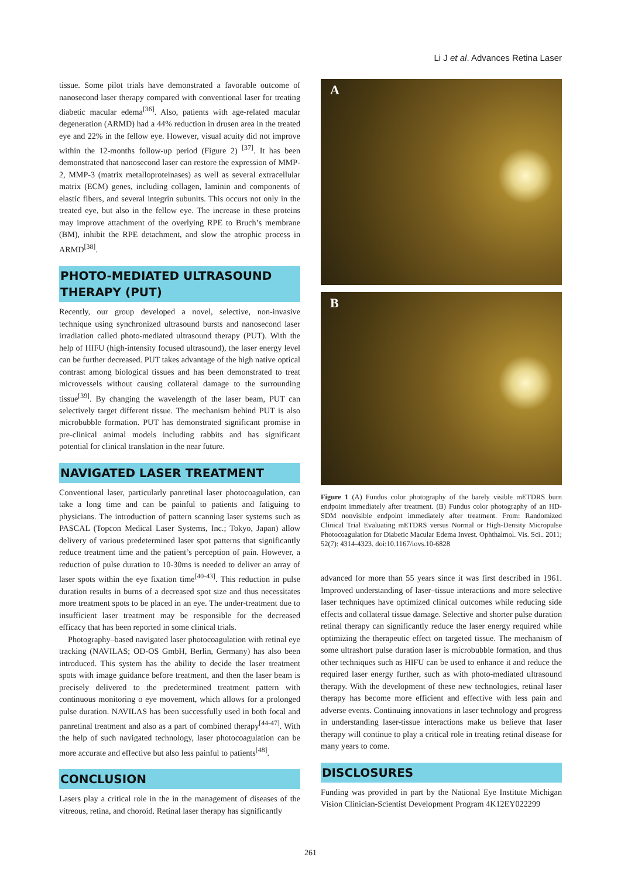Li J et al. Advances Retina Laser
tissue. Some pilot trials have demonstrated a favorable outcome of nanosecond laser therapy compared with conventional laser for treating diabetic macular edema<sup>[36]</sup>. Also, patients with age-related macular degeneration (ARMD) had a 44% reduction in drusen area in the treated eye and 22% in the fellow eye. However, visual acuity did not improve within the 12-months follow-up period (Figure 2) <sup>[37]</sup>. It has been demonstrated that nanosecond laser can restore the expression of MMP-2, MMP-3 (matrix metalloproteinases) as well as several extracellular matrix (ECM) genes, including collagen, laminin and components of elastic fibers, and several integrin subunits. This occurs not only in the treated eye, but also in the fellow eye. The increase in these proteins may improve attachment of the overlying RPE to Bruch’s membrane (BM), inhibit the RPE detachment, and slow the atrophic process in ARMD<sup>[38]</sup>.
PHOTO-MEDIATED ULTRASOUND THERAPY (PUT)
Recently, our group developed a novel, selective, non-invasive technique using synchronized ultrasound bursts and nanosecond laser irradiation called photo-mediated ultrasound therapy (PUT). With the help of HIFU (high-intensity focused ultrasound), the laser energy level can be further decreased. PUT takes advantage of the high native optical contrast among biological tissues and has been demonstrated to treat microvessels without causing collateral damage to the surrounding tissue<sup>[39]</sup>. By changing the wavelength of the laser beam, PUT can selectively target different tissue. The mechanism behind PUT is also microbubble formation. PUT has demonstrated significant promise in pre-clinical animal models including rabbits and has significant potential for clinical translation in the near future.
NAVIGATED LASER TREATMENT
Conventional laser, particularly panretinal laser photocoagulation, can take a long time and can be painful to patients and fatiguing to physicians. The introduction of pattern scanning laser systems such as PASCAL (Topcon Medical Laser Systems, Inc.; Tokyo, Japan) allow delivery of various predetermined laser spot patterns that significantly reduce treatment time and the patient’s perception of pain. However, a reduction of pulse duration to 10-30ms is needed to deliver an array of laser spots within the eye fixation time<sup>[40-43]</sup>. This reduction in pulse duration results in burns of a decreased spot size and thus necessitates more treatment spots to be placed in an eye. The under-treatment due to insufficient laser treatment may be responsible for the decreased efficacy that has been reported in some clinical trials.
Photography–based navigated laser photocoagulation with retinal eye tracking (NAVILAS; OD-OS GmbH, Berlin, Germany) has also been introduced. This system has the ability to decide the laser treatment spots with image guidance before treatment, and then the laser beam is precisely delivered to the predetermined treatment pattern with continuous monitoring o eye movement, which allows for a prolonged pulse duration. NAVILAS has been successfully used in both focal and panretinal treatment and also as a part of combined therapy<sup>[44-47]</sup>. With the help of such navigated technology, laser photocoagulation can be more accurate and effective but also less painful to patients<sup>[48]</sup>.
CONCLUSION
Lasers play a critical role in the in the management of diseases of the vitreous, retina, and choroid. Retinal laser therapy has significantly
A
B
Figure 1 (A) Fundus color photography of the barely visible mETDRS burn endpoint immediately after treatment. (B) Fundus color photography of an HD-SDM nonvisible endpoint immediately after treatment. From: Randomized Clinical Trial Evaluating mETDRS versus Normal or High-Density Micropulse Photocoagulation for Diabetic Macular Edema Invest. Ophthalmol. Vis. Sci.. 2011; 52(7): 4314-4323. doi:10.1167/iovs.10-6828
advanced for more than 55 years since it was first described in 1961. Improved understanding of laser–tissue interactions and more selective laser techniques have optimized clinical outcomes while reducing side effects and collateral tissue damage. Selective and shorter pulse duration retinal therapy can significantly reduce the laser energy required while optimizing the therapeutic effect on targeted tissue. The mechanism of some ultrashort pulse duration laser is microbubble formation, and thus other techniques such as HIFU can be used to enhance it and reduce the required laser energy further, such as with photo-mediated ultrasound therapy. With the development of these new technologies, retinal laser therapy has become more efficient and effective with less pain and adverse events. Continuing innovations in laser technology and progress in understanding laser-tissue interactions make us believe that laser therapy will continue to play a critical role in treating retinal disease for many years to come.
DISCLOSURES
Funding was provided in part by the National Eye Institute Michigan Vision Clinician-Scientist Development Program 4K12EY022299
261